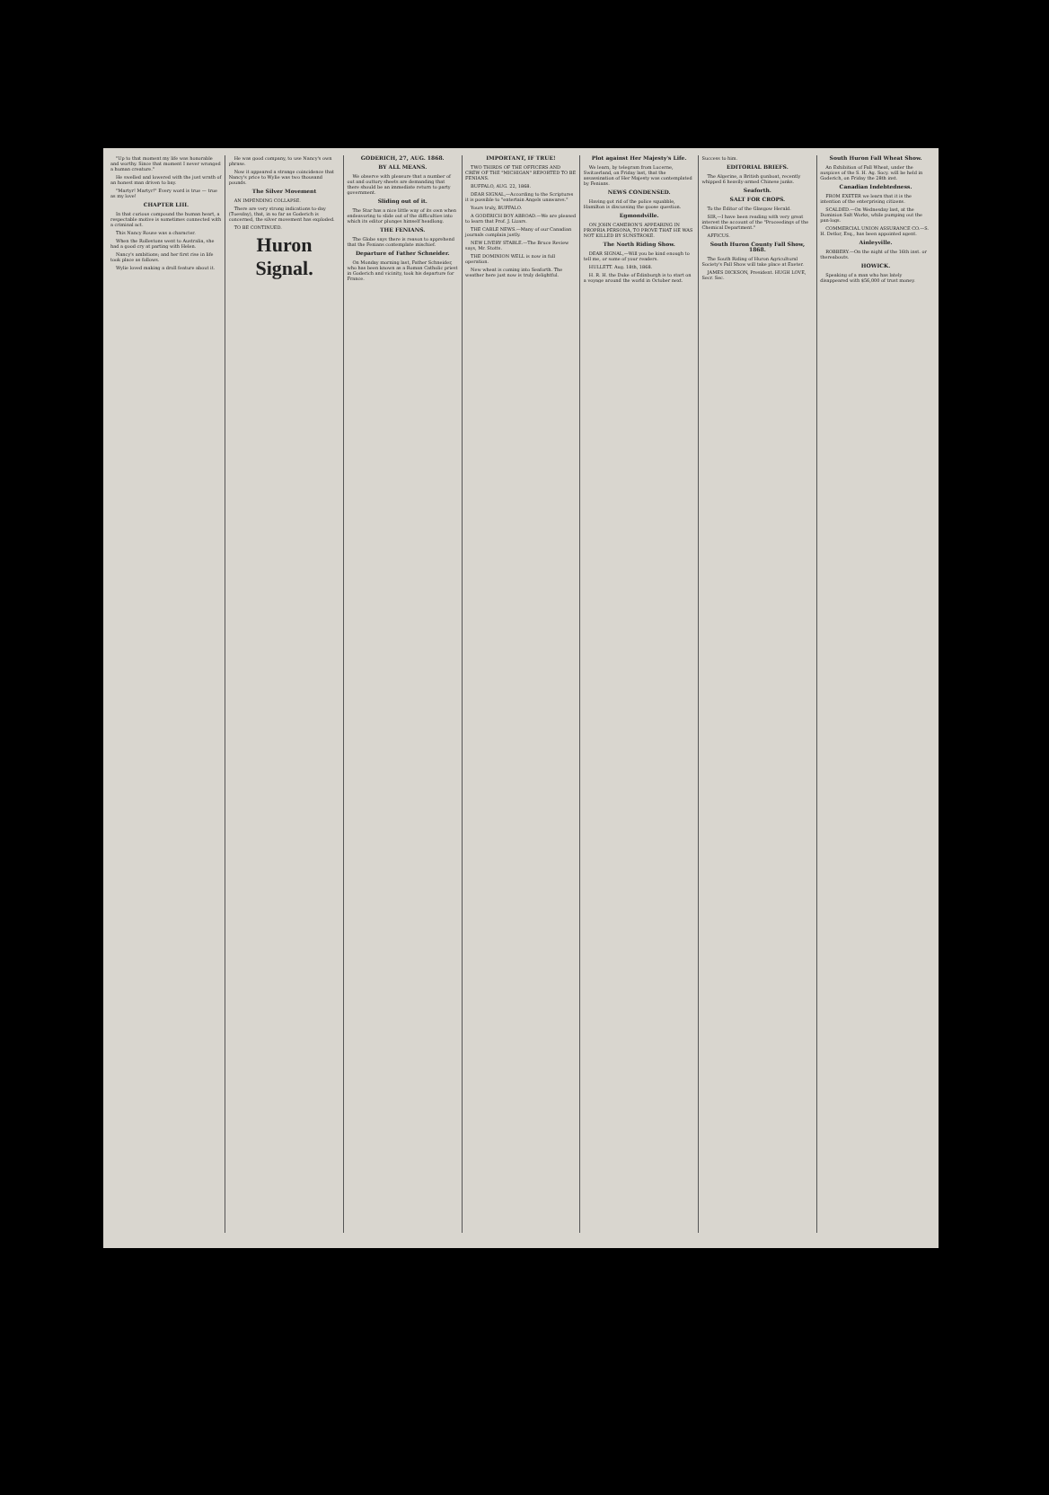"Up to that moment my life was honorable and worthy. Since that moment I never wronged a human creature."
He swelled and lowered with the just wrath of an honest man driven to bay.
"Martyr! Martyr!" Every word is true — true as my love!
CHAPTER LIII.
In that curious compound the human heart, a respectable motive is sometimes connected with a criminal act.
This Nancy Rouse was a character.
When the Rollestons went to Australia, she had a good cry at parting with Helen.
Nancy's ambitions; and her first rise in life took place as follows.
Wylie loved making a droll feature about it.
He was good company, to use Nancy's own phrase.
Now it appeared a strange coincidence that Nancy's price to Wylie was two thousand pounds.
The Silver Movement
AN IMPENDING COLLAPSE.
There are very strong indications to-day (Tuesday), that, in so far as Goderich is concerned, the silver movement has exploded.
TO BE CONTINUED.
Huron Signal.
GODERICH, 27, AUG. 1868.
BY ALL MEANS.
We observe with pleasure that a number of out and outtory sheets are demanding that there should be an immediate return to party government.
Sliding out of it.
The Star has a nice little way of its own when endeavoring to slide out of the difficulties into which its editor plunges himself headlong.
THE FENIANS.
The Globe says there is reason to apprehend that the Fenians contemplate mischief.
Departure of Father Schneider.
On Monday morning last, Father Schneider, who has been known as a Roman Catholic priest in Goderich and vicinity, took his departure for France.
IMPORTANT, IF TRUE!
TWO THIRDS OF THE OFFICERS AND CREW OF THE "MICHIGAN" REPORTED TO BE FENIANS.
BUFFALO, AUG. 22, 1868.
DEAR SIGNAL,—According to the Scriptures it is possible to "entertain Angels unawares."
Yours truly, BUFFALO.
A GODERICH BOY ABROAD.—We are pleased to learn that Prof. J. Lizars.
THE CABLE NEWS.—Many of our Canadian journals complain justly.
NEW LIVERY STABLE.—The Bruce Review says, Mr. Stotts.
THE DOMINION WELL is now in full operation.
New wheat is coming into Seaforth. The weather here just now is truly delightful.
Plot against Her Majesty's Life.
We learn, by telegram from Lucerne, Switzerland, on Friday last, that the assassination of Her Majesty was contemplated by Fenians.
NEWS CONDENSED.
Having got rid of the police squabble, Hamilton is discussing the goose question.
Egmondville.
ON JOHN CAMERON'S APPEARING IN PROPRIA PERSONA, TO PROVE THAT HE WAS NOT KILLED BY SUNSTROKE.
The North Riding Show.
DEAR SIGNAL,—Will you be kind enough to tell me, or some of your readers.
HULLETT. Aug. 18th, 1868.
H. R. H. the Duke of Edinburgh is to start on a voyage around the world in October next. Success to him.
EDITORIAL BRIEFS.
The Algerine, a British gunboat, recently whipped 6 heavily-armed Chinese junks.
Seaforth.
SALT FOR CROPS.
To the Editor of the Glasgow Herald.
SIR,—I have been reading with very great interest the account of the "Proceedings of the Chemical Department."
AFFICUS.
South Huron County Fall Show, 1868.
The South Riding of Huron Agricultural Society's Fall Show will take place at Exeter.
JAMES DICKSON, President. HUGH LOVE, Secr. Sec.
South Huron Fall Wheat Show.
An Exhibition of Fall Wheat, under the auspices of the S. H. Ag. Socy. will be held in Goderich, on Friday the 28th inst.
Canadian Indebtedness.
FROM EXETER we learn that it is the intention of the enterprising citizens.
SCALDED.—On Wednesday last, at the Dominion Salt Works, while pumping out the pan-logs.
COMMERCIAL UNION ASSURANCE CO.—S. H. Detlor, Esq., has been appointed agent.
Ainleyville.
ROBBERY.—On the night of the 16th inst. or thereabouts.
HOWICK.
Speaking of a man who has lately disappeared with $56,000 of trust money.